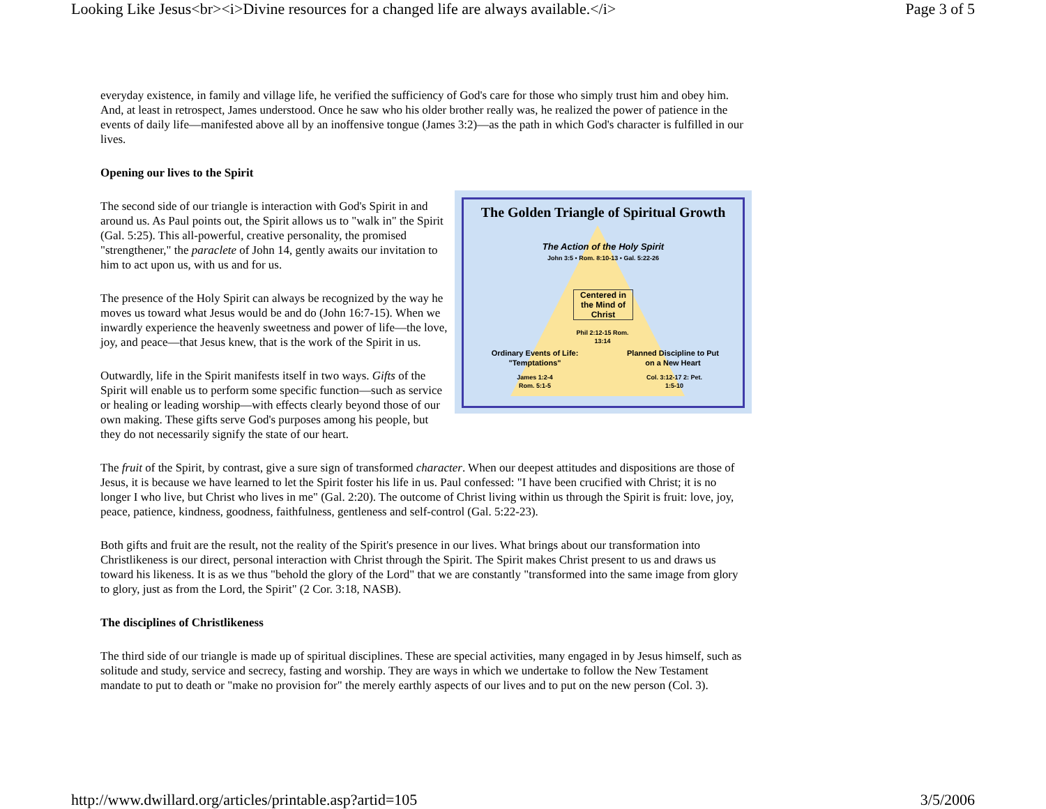Looking Like Jesus<br><i>Divine resources for a changed life are always available.</i> Page 3 of 5
everyday existence, in family and village life, he verified the sufficiency of God's care for those who simply trust him and obey him. And, at least in retrospect, James understood. Once he saw who his older brother really was, he realized the power of patience in the events of daily life—manifested above all by an inoffensive tongue (James 3:2)—as the path in which God's character is fulfilled in our lives.
Opening our lives to the Spirit
The Golden Triangle of Spiritual Growth
The Action of the Holy Spirit
John 3:5 • Rom. 8:10-13 • Gal. 5:22-26
Centered in the Mind of Christ
Phil 2:12-15 Rom. 13:14
Ordinary Events of Life: "Temptations"
James 1:2-4 Rom. 5:1-5
Planned Discipline to Put on a New Heart
Col. 3:12-17 2: Pet. 1:5-10
The second side of our triangle is interaction with God's Spirit in and around us. As Paul points out, the Spirit allows us to "walk in" the Spirit (Gal. 5:25). This all-powerful, creative personality, the promised "strengthener," the paraclete of John 14, gently awaits our invitation to him to act upon us, with us and for us.
The presence of the Holy Spirit can always be recognized by the way he moves us toward what Jesus would be and do (John 16:7-15). When we inwardly experience the heavenly sweetness and power of life—the love, joy, and peace—that Jesus knew, that is the work of the Spirit in us.
Outwardly, life in the Spirit manifests itself in two ways. Gifts of the Spirit will enable us to perform some specific function—such as service or healing or leading worship—with effects clearly beyond those of our own making. These gifts serve God's purposes among his people, but they do not necessarily signify the state of our heart.
The fruit of the Spirit, by contrast, give a sure sign of transformed character. When our deepest attitudes and dispositions are those of Jesus, it is because we have learned to let the Spirit foster his life in us. Paul confessed: "I have been crucified with Christ; it is no longer I who live, but Christ who lives in me" (Gal. 2:20). The outcome of Christ living within us through the Spirit is fruit: love, joy, peace, patience, kindness, goodness, faithfulness, gentleness and self-control (Gal. 5:22-23).
Both gifts and fruit are the result, not the reality of the Spirit's presence in our lives. What brings about our transformation into Christlikeness is our direct, personal interaction with Christ through the Spirit. The Spirit makes Christ present to us and draws us toward his likeness. It is as we thus "behold the glory of the Lord" that we are constantly "transformed into the same image from glory to glory, just as from the Lord, the Spirit" (2 Cor. 3:18, NASB).
The disciplines of Christlikeness
The third side of our triangle is made up of spiritual disciplines. These are special activities, many engaged in by Jesus himself, such as solitude and study, service and secrecy, fasting and worship. They are ways in which we undertake to follow the New Testament mandate to put to death or "make no provision for" the merely earthly aspects of our lives and to put on the new person (Col. 3).
http://www.dwillard.org/articles/printable.asp?artid=105 3/5/2006